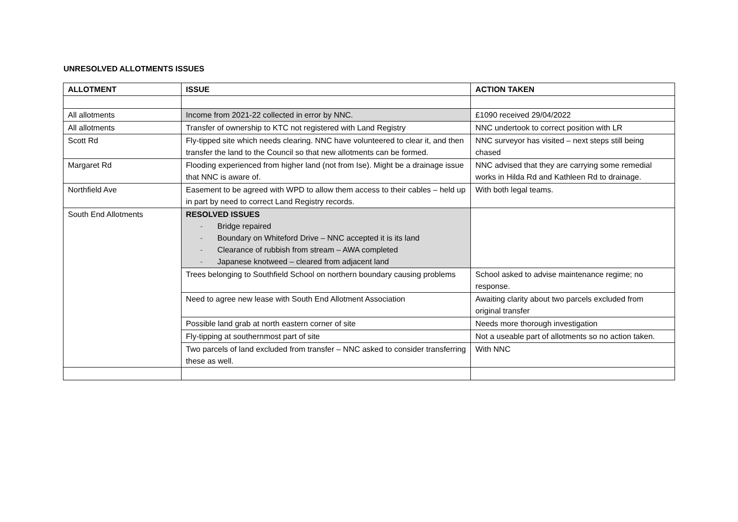UNRESOLVED ALLOTMENTS ISSUES
| ALLOTMENT | ISSUE | ACTION TAKEN |
| --- | --- | --- |
| All allotments | Income from 2021-22 collected in error by NNC. | £1090 received 29/04/2022 |
| All allotments | Transfer of ownership to KTC not registered with Land Registry | NNC undertook to correct position with LR |
| Scott Rd | Fly-tipped site which needs clearing. NNC have volunteered to clear it, and then transfer the land to the Council so that new allotments can be formed. | NNC surveyor has visited – next steps still being chased |
| Margaret Rd | Flooding experienced from higher land (not from Ise). Might be a drainage issue that NNC is aware of. | NNC advised that they are carrying some remedial works in Hilda Rd and Kathleen Rd to drainage. |
| Northfield Ave | Easement to be agreed with WPD to allow them access to their cables – held up in part by need to correct Land Registry records. | With both legal teams. |
| South End Allotments | RESOLVED ISSUES - Bridge repaired - Boundary on Whiteford Drive – NNC accepted it is its land - Clearance of rubbish from stream – AWA completed - Japanese knotweed – cleared from adjacent land | |
| | Trees belonging to Southfield School on northern boundary causing problems | School asked to advise maintenance regime; no response. |
| | Need to agree new lease with South End Allotment Association | Awaiting clarity about two parcels excluded from original transfer |
| | Possible land grab at north eastern corner of site | Needs more thorough investigation |
| | Fly-tipping at southernmost part of site | Not a useable part of allotments so no action taken. |
| | Two parcels of land excluded from transfer – NNC asked to consider transferring these as well. | With NNC |